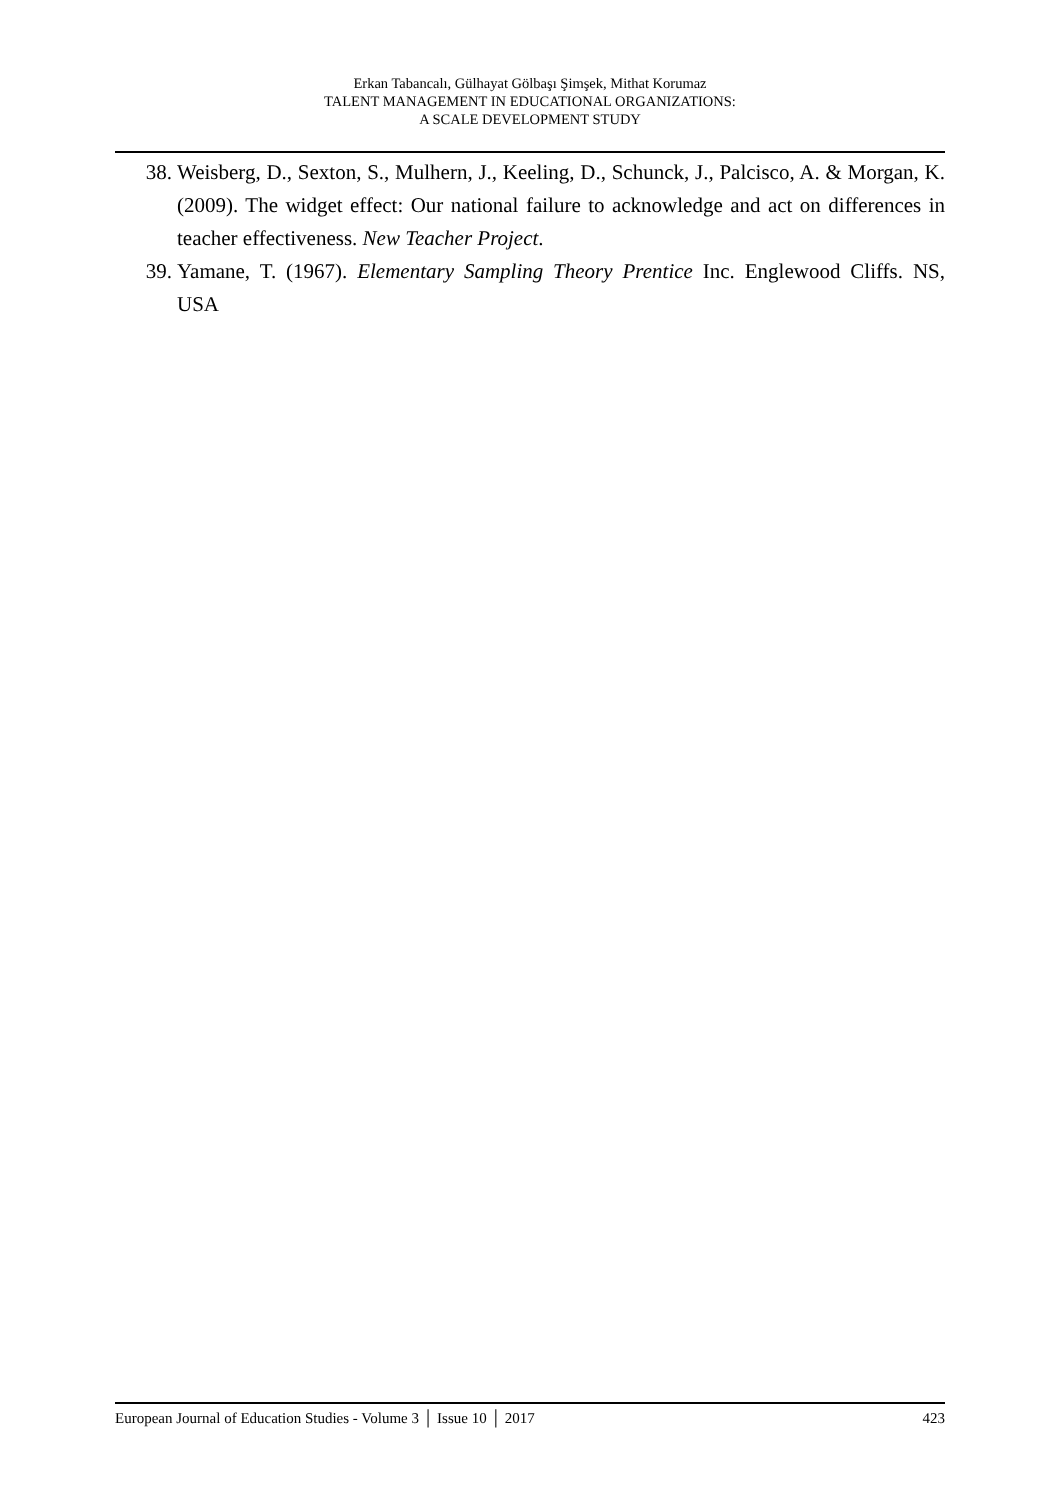Erkan Tabancalı, Gülhayat Gölbaşı Şimşek, Mithat Korumaz
TALENT MANAGEMENT IN EDUCATIONAL ORGANIZATIONS:
A SCALE DEVELOPMENT STUDY
38. Weisberg, D., Sexton, S., Mulhern, J., Keeling, D., Schunck, J., Palcisco, A. & Morgan, K. (2009). The widget effect: Our national failure to acknowledge and act on differences in teacher effectiveness. New Teacher Project.
39. Yamane, T. (1967). Elementary Sampling Theory Prentice Inc. Englewood Cliffs. NS, USA
European Journal of Education Studies - Volume 3 │ Issue 10 │ 2017 423